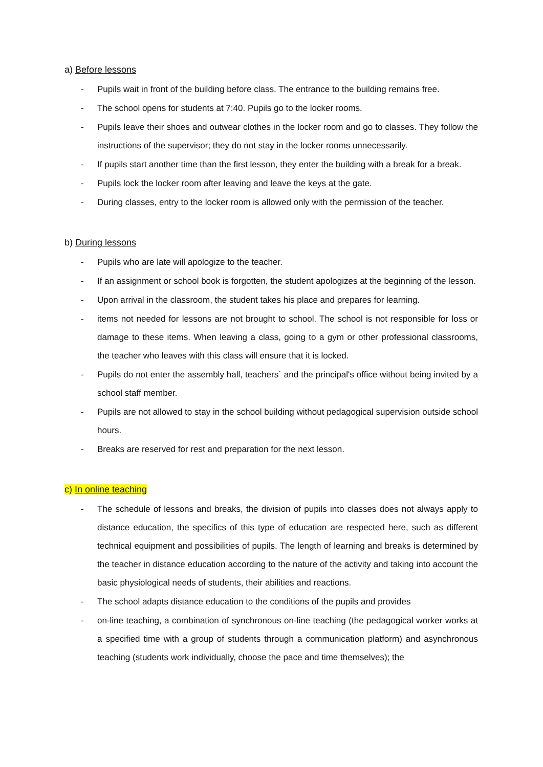a) Before lessons
- Pupils wait in front of the building before class. The entrance to the building remains free.
- The school opens for students at 7:40. Pupils go to the locker rooms.
- Pupils leave their shoes and outwear clothes in the locker room and go to classes. They follow the instructions of the supervisor; they do not stay in the locker rooms unnecessarily.
- If pupils start another time than the first lesson, they enter the building with a break for a break.
- Pupils lock the locker room after leaving and leave the keys at the gate.
- During classes, entry to the locker room is allowed only with the permission of the teacher.
b) During lessons
- Pupils who are late will apologize to the teacher.
- If an assignment or school book is forgotten, the student apologizes at the beginning of the lesson.
- Upon arrival in the classroom, the student takes his place and prepares for learning.
- items not needed for lessons are not brought to school. The school is not responsible for loss or damage to these items. When leaving a class, going to a gym or other professional classrooms, the teacher who leaves with this class will ensure that it is locked.
- Pupils do not enter the assembly hall, teachers´ and the principal's office without being invited by a school staff member.
- Pupils are not allowed to stay in the school building without pedagogical supervision outside school hours.
- Breaks are reserved for rest and preparation for the next lesson.
c) In online teaching
- The schedule of lessons and breaks, the division of pupils into classes does not always apply to distance education, the specifics of this type of education are respected here, such as different technical equipment and possibilities of pupils. The length of learning and breaks is determined by the teacher in distance education according to the nature of the activity and taking into account the basic physiological needs of students, their abilities and reactions.
- The school adapts distance education to the conditions of the pupils and provides
- on-line teaching, a combination of synchronous on-line teaching (the pedagogical worker works at a specified time with a group of students through a communication platform) and asynchronous teaching (students work individually, choose the pace and time themselves); the